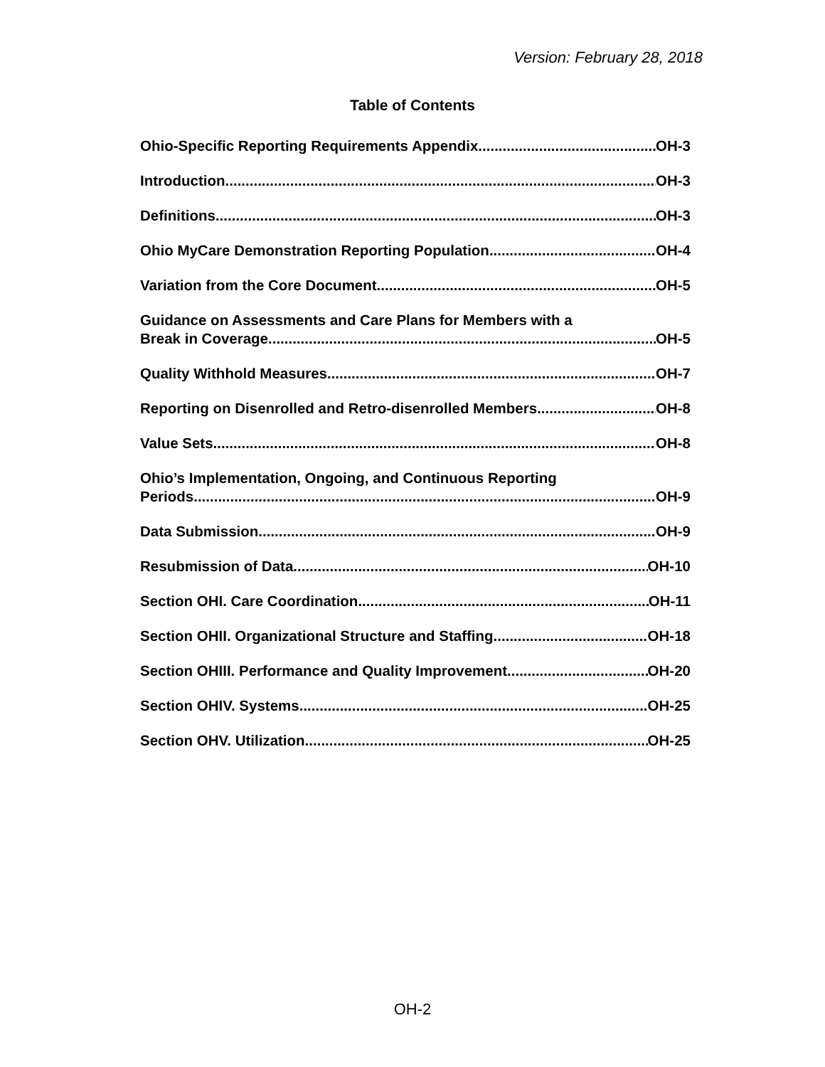Version: February 28, 2018
Table of Contents
Ohio-Specific Reporting Requirements Appendix OH-3
Introduction OH-3
Definitions OH-3
Ohio MyCare Demonstration Reporting Population OH-4
Variation from the Core Document OH-5
Guidance on Assessments and Care Plans for Members with a
Break in Coverage OH-5
Quality Withhold Measures OH-7
Reporting on Disenrolled and Retro-disenrolled Members OH-8
Value Sets OH-8
Ohio’s Implementation, Ongoing, and Continuous Reporting
Periods OH-9
Data Submission OH-9
Resubmission of Data OH-10
Section OHI. Care Coordination OH-11
Section OHII. Organizational Structure and Staffing OH-18
Section OHIII. Performance and Quality Improvement OH-20
Section OHIV. Systems OH-25
Section OHV. Utilization OH-25
OH-2